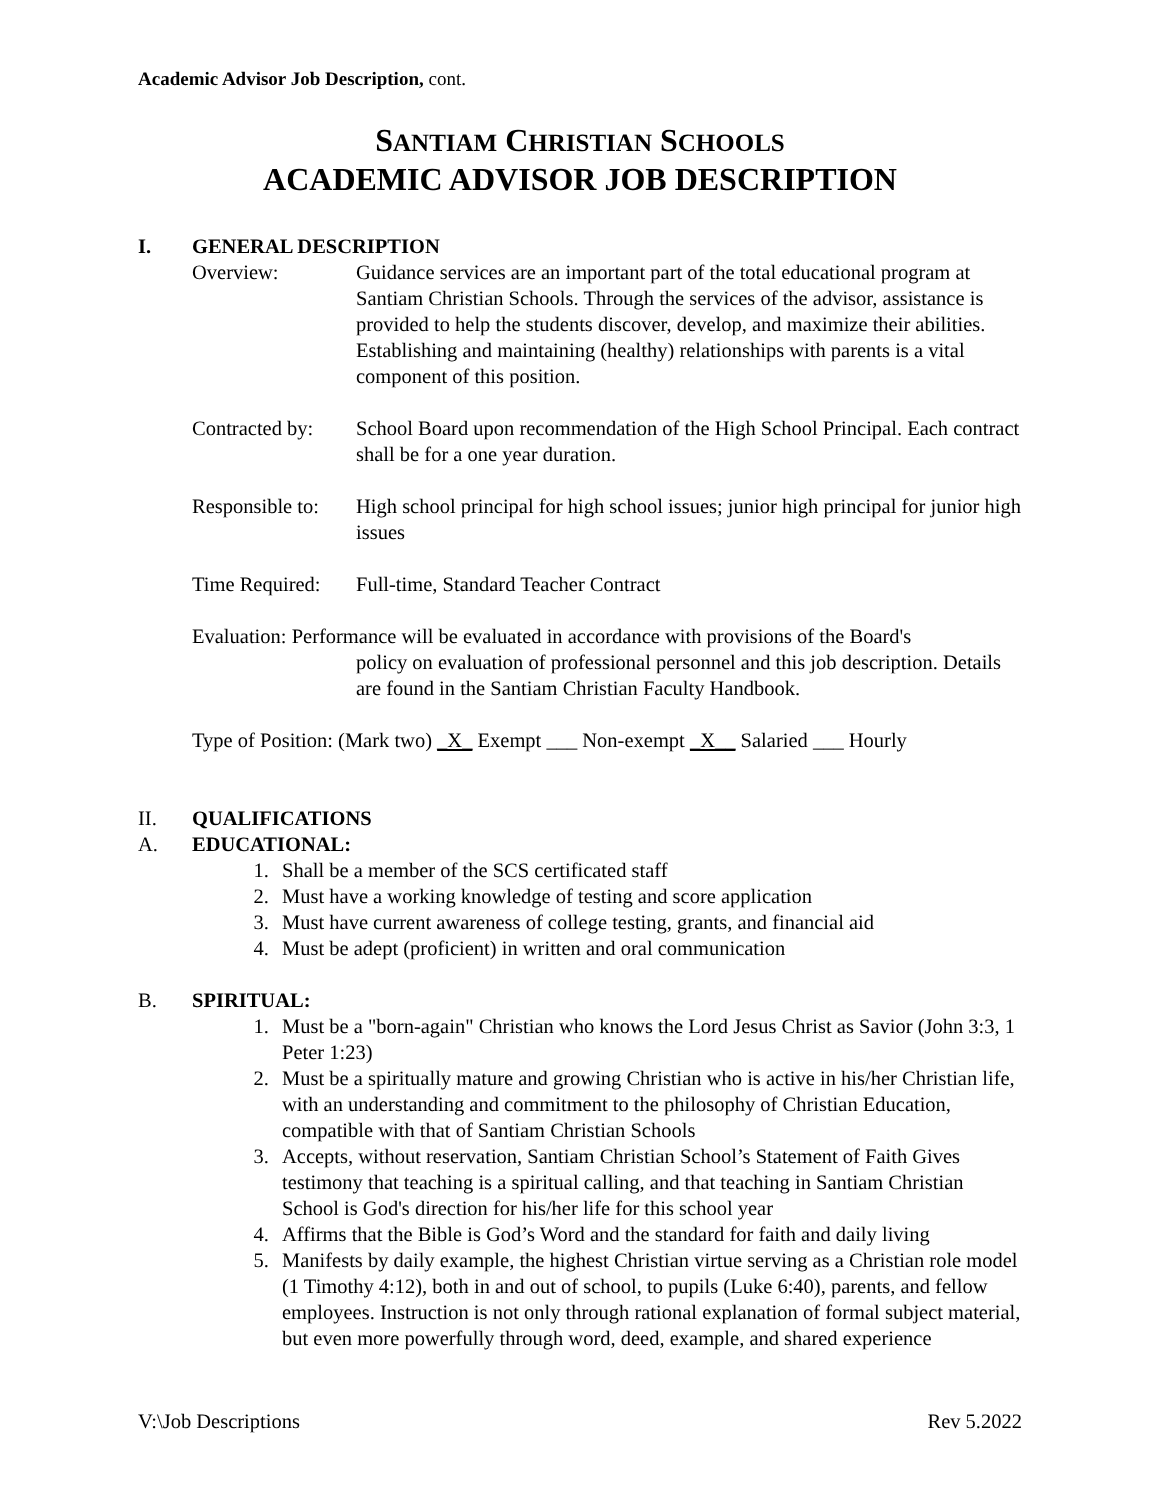Academic Advisor Job Description, cont.
SANTIAM CHRISTIAN SCHOOLS
ACADEMIC ADVISOR JOB DESCRIPTION
I. GENERAL DESCRIPTION
Overview: Guidance services are an important part of the total educational program at Santiam Christian Schools. Through the services of the advisor, assistance is provided to help the students discover, develop, and maximize their abilities. Establishing and maintaining (healthy) relationships with parents is a vital component of this position.
Contracted by:
School Board upon recommendation of the High School Principal. Each contract shall be for a one year duration.
Responsible to:
High school principal for high school issues; junior high principal for junior high issues
Time Required:
Full-time, Standard Teacher Contract
Evaluation: Performance will be evaluated in accordance with provisions of the Board's
policy on evaluation of professional personnel and this job description. Details are found in the Santiam Christian Faculty Handbook.
Type of Position: (Mark two) _X_ Exempt ___ Non-exempt _X__ Salaried ___ Hourly
II. QUALIFICATIONS
A. EDUCATIONAL:
1. Shall be a member of the SCS certificated staff
2. Must have a working knowledge of testing and score application
3. Must have current awareness of college testing, grants, and financial aid
4. Must be adept (proficient) in written and oral communication
B. SPIRITUAL:
1. Must be a "born-again" Christian who knows the Lord Jesus Christ as Savior (John 3:3, 1 Peter 1:23)
2. Must be a spiritually mature and growing Christian who is active in his/her Christian life, with an understanding and commitment to the philosophy of Christian Education, compatible with that of Santiam Christian Schools
3. Accepts, without reservation, Santiam Christian School’s Statement of Faith Gives testimony that teaching is a spiritual calling, and that teaching in Santiam Christian School is God's direction for his/her life for this school year
4. Affirms that the Bible is God’s Word and the standard for faith and daily living
5. Manifests by daily example, the highest Christian virtue serving as a Christian role model (1 Timothy 4:12), both in and out of school, to pupils (Luke 6:40), parents, and fellow employees. Instruction is not only through rational explanation of formal subject material, but even more powerfully through word, deed, example, and shared experience
V:\Job Descriptions Rev 5.2022